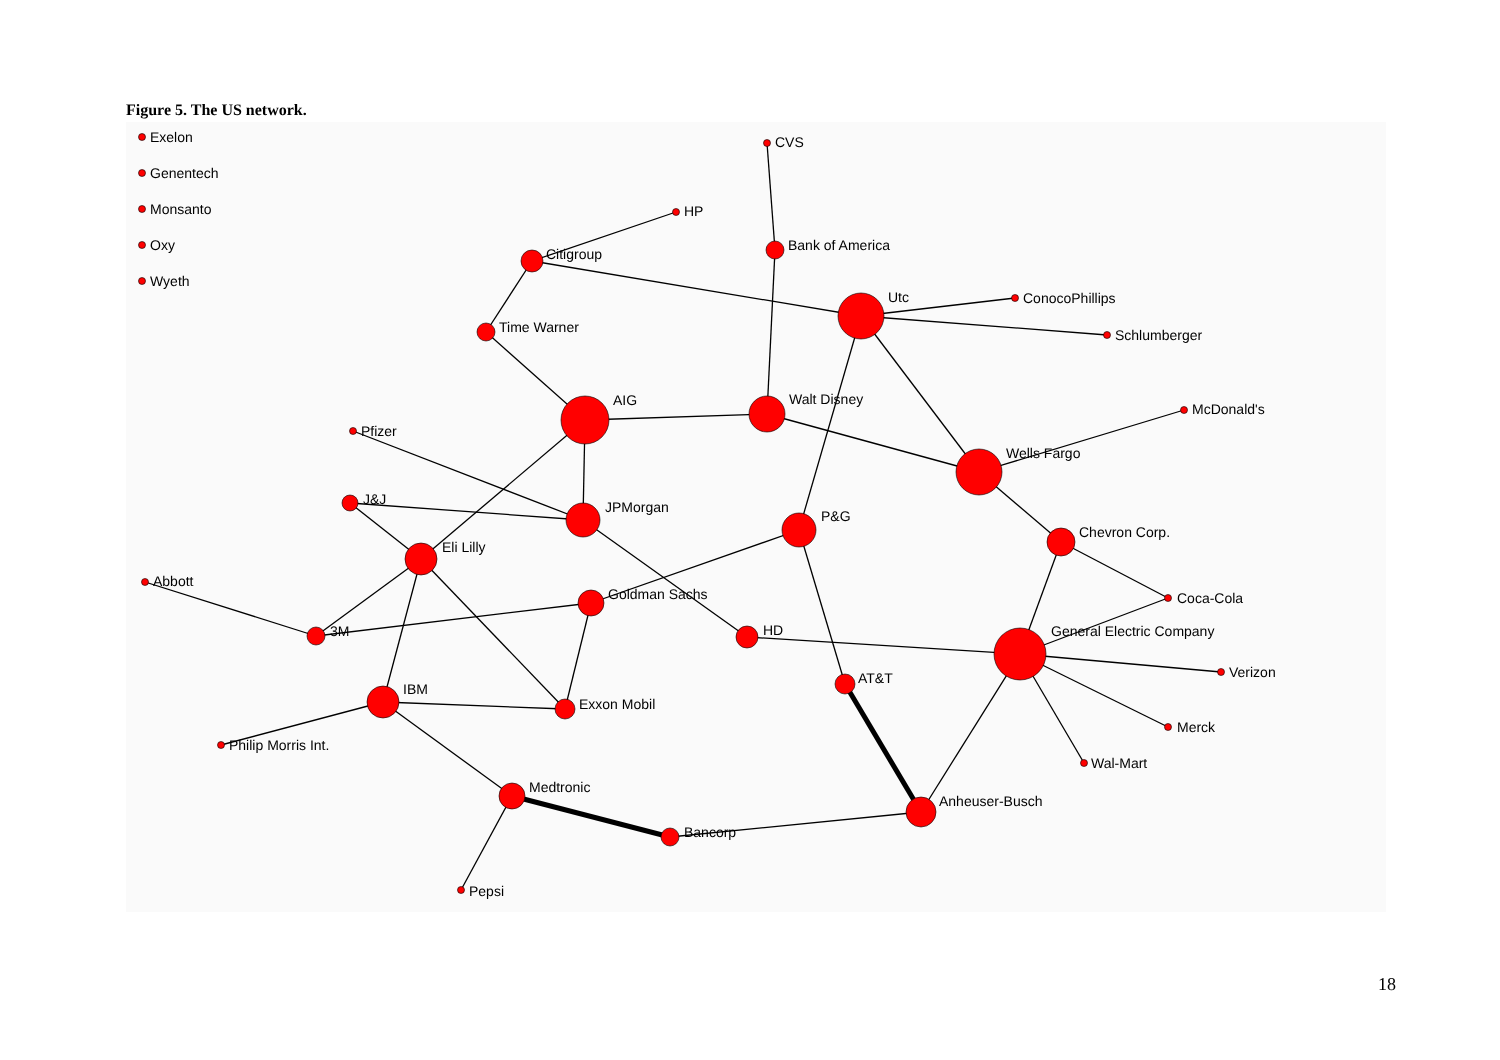Figure 5. The US network.
Exelon
Genentech
Monsanto
Oxy
Wyeth
CVS
HP
Bank of America
Citigroup
Utc
ConocoPhillips
Schlumberger
Time Warner
AIG
Walt Disney
McDonald's
Pfizer
Wells Fargo
J&J
JPMorgan
P&G
Chevron Corp.
Eli Lilly
Abbott
Goldman Sachs
Coca-Cola
3M
HD
General Electric Company
Verizon
AT&T
IBM
Exxon Mobil
Merck
Philip Morris Int.
Wal-Mart
Medtronic
Anheuser-Busch
Bancorp
Pepsi
18